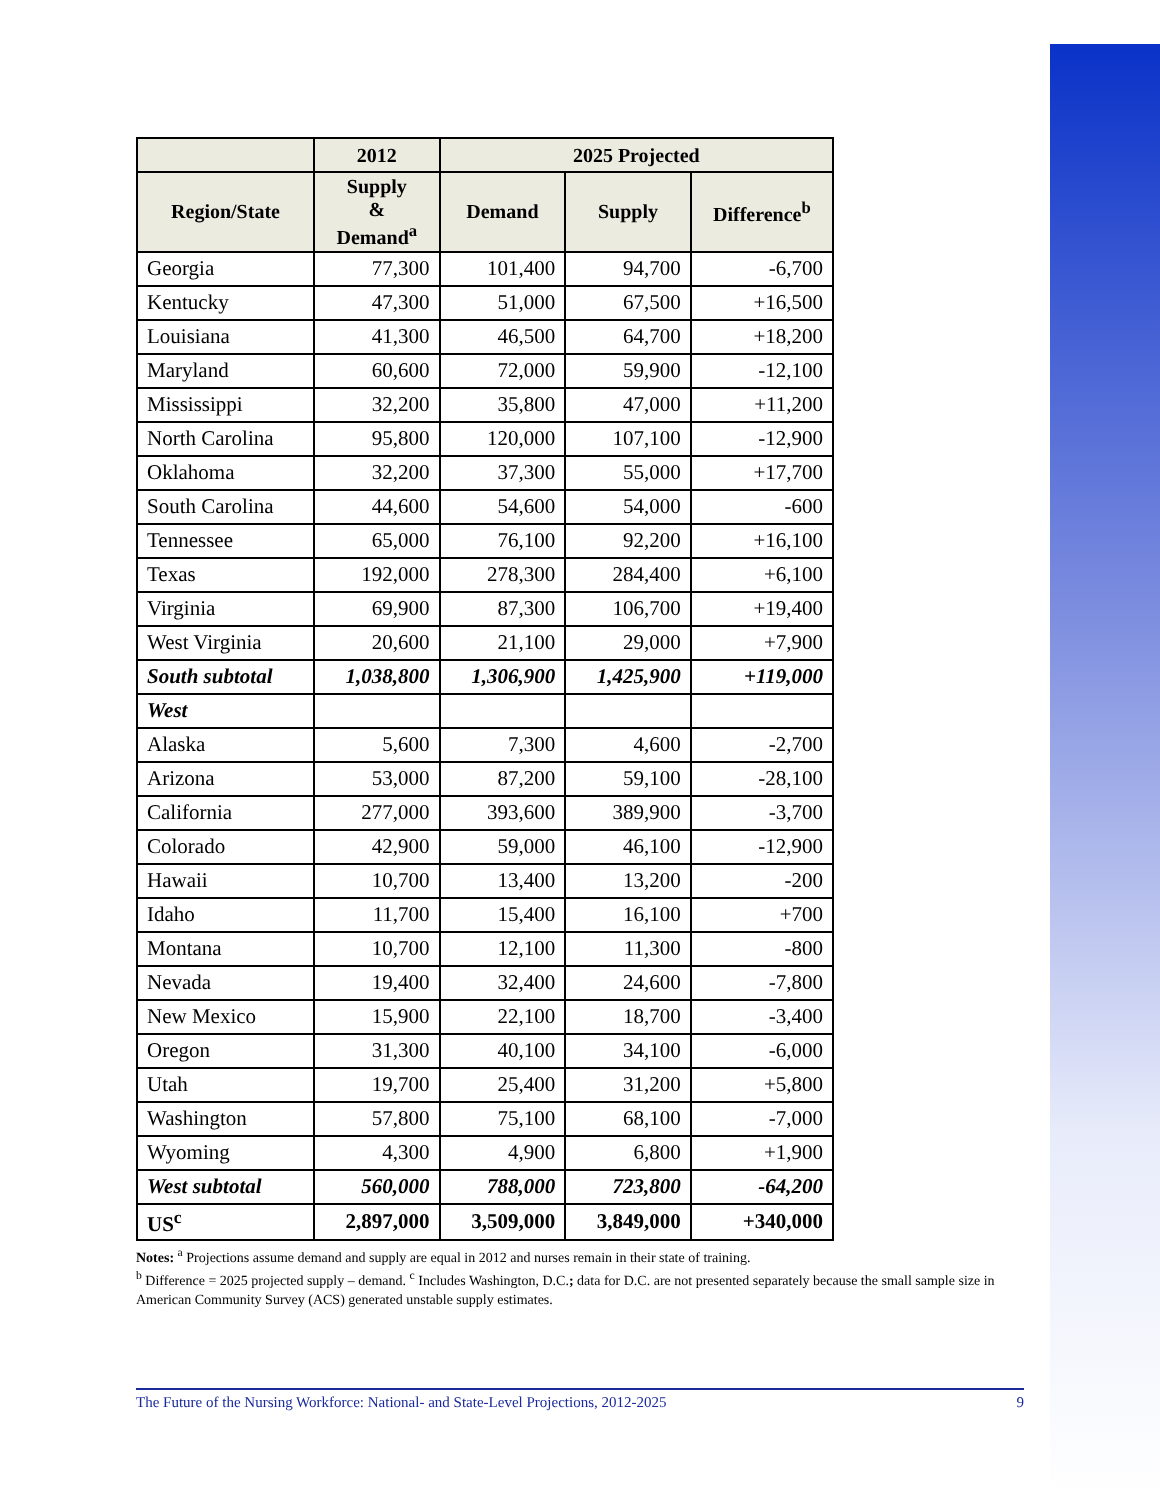| | 2012 | 2025 Projected | | |
| --- | --- | --- | --- | --- |
| Region/State | Supply & Demand<sup>a</sup> | Demand | Supply | Difference<sup>b</sup> |
| Georgia | 77,300 | 101,400 | 94,700 | -6,700 |
| Kentucky | 47,300 | 51,000 | 67,500 | +16,500 |
| Louisiana | 41,300 | 46,500 | 64,700 | +18,200 |
| Maryland | 60,600 | 72,000 | 59,900 | -12,100 |
| Mississippi | 32,200 | 35,800 | 47,000 | +11,200 |
| North Carolina | 95,800 | 120,000 | 107,100 | -12,900 |
| Oklahoma | 32,200 | 37,300 | 55,000 | +17,700 |
| South Carolina | 44,600 | 54,600 | 54,000 | -600 |
| Tennessee | 65,000 | 76,100 | 92,200 | +16,100 |
| Texas | 192,000 | 278,300 | 284,400 | +6,100 |
| Virginia | 69,900 | 87,300 | 106,700 | +19,400 |
| West Virginia | 20,600 | 21,100 | 29,000 | +7,900 |
| South subtotal | 1,038,800 | 1,306,900 | 1,425,900 | +119,000 |
| West | | | | |
| Alaska | 5,600 | 7,300 | 4,600 | -2,700 |
| Arizona | 53,000 | 87,200 | 59,100 | -28,100 |
| California | 277,000 | 393,600 | 389,900 | -3,700 |
| Colorado | 42,900 | 59,000 | 46,100 | -12,900 |
| Hawaii | 10,700 | 13,400 | 13,200 | -200 |
| Idaho | 11,700 | 15,400 | 16,100 | +700 |
| Montana | 10,700 | 12,100 | 11,300 | -800 |
| Nevada | 19,400 | 32,400 | 24,600 | -7,800 |
| New Mexico | 15,900 | 22,100 | 18,700 | -3,400 |
| Oregon | 31,300 | 40,100 | 34,100 | -6,000 |
| Utah | 19,700 | 25,400 | 31,200 | +5,800 |
| Washington | 57,800 | 75,100 | 68,100 | -7,000 |
| Wyoming | 4,300 | 4,900 | 6,800 | +1,900 |
| West subtotal | 560,000 | 788,000 | 723,800 | -64,200 |
| US<sup>c</sup> | 2,897,000 | 3,509,000 | 3,849,000 | +340,000 |
Notes: <sup>a</sup> Projections assume demand and supply are equal in 2012 and nurses remain in their state of training.
<sup>b</sup> Difference = 2025 projected supply – demand. <sup>c</sup> Includes Washington, D.C.; data for D.C. are not presented separately because the small sample size in American Community Survey (ACS) generated unstable supply estimates.
The Future of the Nursing Workforce: National- and State-Level Projections, 2012-2025 9